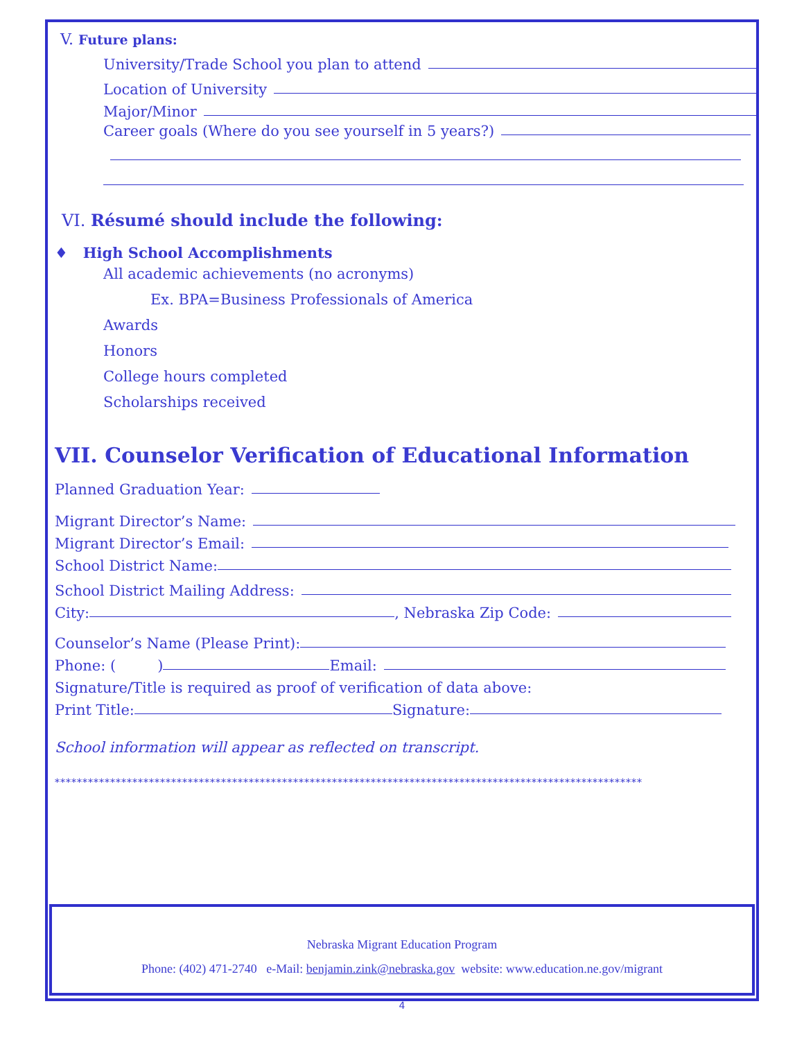V. Future plans:
University/Trade School you plan to attend
Location of University
Major/Minor
Career goals (Where do you see yourself in 5 years?)
VI. Résumé should include the following:
♦ High School Accomplishments
All academic achievements (no acronyms)
Ex. BPA=Business Professionals of America
Awards
Honors
College hours completed
Scholarships received
VII. Counselor Verification of Educational Information
Planned Graduation Year:
Migrant Director’s Name:
Migrant Director’s Email:
School District Name:
School District Mailing Address:
City: , Nebraska Zip Code:
Counselor’s Name (Please Print):
Phone: ( ) Email:
Signature/Title is required as proof of verification of data above:
Print Title: Signature:
School information will appear as reflected on transcript.
**********************************************************************************************************
Nebraska Migrant Education Program
Phone: (402) 471-2740 e-Mail: benjamin.zink@nebraska.gov website: www.education.ne.gov/migrant
4